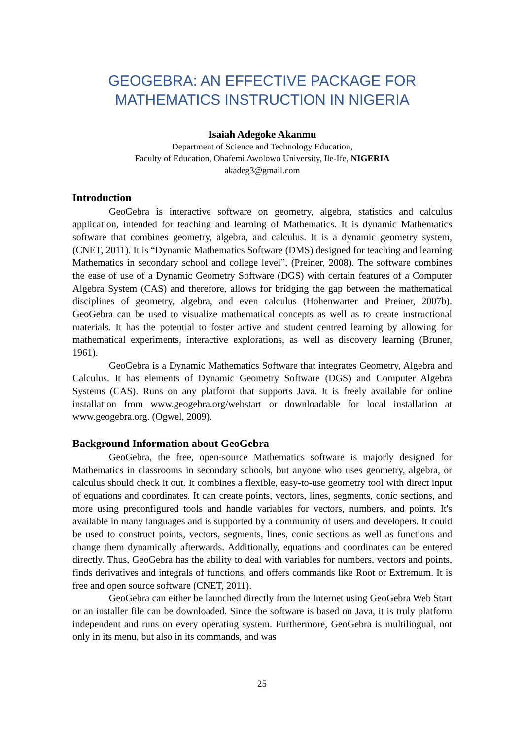GEOGEBRA: AN EFFECTIVE PACKAGE FOR
MATHEMATICS INSTRUCTION IN NIGERIA
Isaiah Adegoke Akanmu
Department of Science and Technology Education,
Faculty of Education, Obafemi Awolowo University, Ile-Ife, NIGERIA
akadeg3@gmail.com
Introduction
GeoGebra is interactive software on geometry, algebra, statistics and calculus application, intended for teaching and learning of Mathematics. It is dynamic Mathematics software that combines geometry, algebra, and calculus. It is a dynamic geometry system, (CNET, 2011). It is “Dynamic Mathematics Software (DMS) designed for teaching and learning Mathematics in secondary school and college level”, (Preiner, 2008). The software combines the ease of use of a Dynamic Geometry Software (DGS) with certain features of a Computer Algebra System (CAS) and therefore, allows for bridging the gap between the mathematical disciplines of geometry, algebra, and even calculus (Hohenwarter and Preiner, 2007b). GeoGebra can be used to visualize mathematical concepts as well as to create instructional materials. It has the potential to foster active and student centred learning by allowing for mathematical experiments, interactive explorations, as well as discovery learning (Bruner, 1961).
GeoGebra is a Dynamic Mathematics Software that integrates Geometry, Algebra and Calculus. It has elements of Dynamic Geometry Software (DGS) and Computer Algebra Systems (CAS). Runs on any platform that supports Java. It is freely available for online installation from www.geogebra.org/webstart or downloadable for local installation at www.geogebra.org. (Ogwel, 2009).
Background Information about GeoGebra
GeoGebra, the free, open-source Mathematics software is majorly designed for Mathematics in classrooms in secondary schools, but anyone who uses geometry, algebra, or calculus should check it out. It combines a flexible, easy-to-use geometry tool with direct input of equations and coordinates. It can create points, vectors, lines, segments, conic sections, and more using preconfigured tools and handle variables for vectors, numbers, and points. It's available in many languages and is supported by a community of users and developers. It could be used to construct points, vectors, segments, lines, conic sections as well as functions and change them dynamically afterwards. Additionally, equations and coordinates can be entered directly. Thus, GeoGebra has the ability to deal with variables for numbers, vectors and points, finds derivatives and integrals of functions, and offers commands like Root or Extremum. It is free and open source software (CNET, 2011).
GeoGebra can either be launched directly from the Internet using GeoGebra Web Start or an installer file can be downloaded. Since the software is based on Java, it is truly platform independent and runs on every operating system. Furthermore, GeoGebra is multilingual, not only in its menu, but also in its commands, and was
25